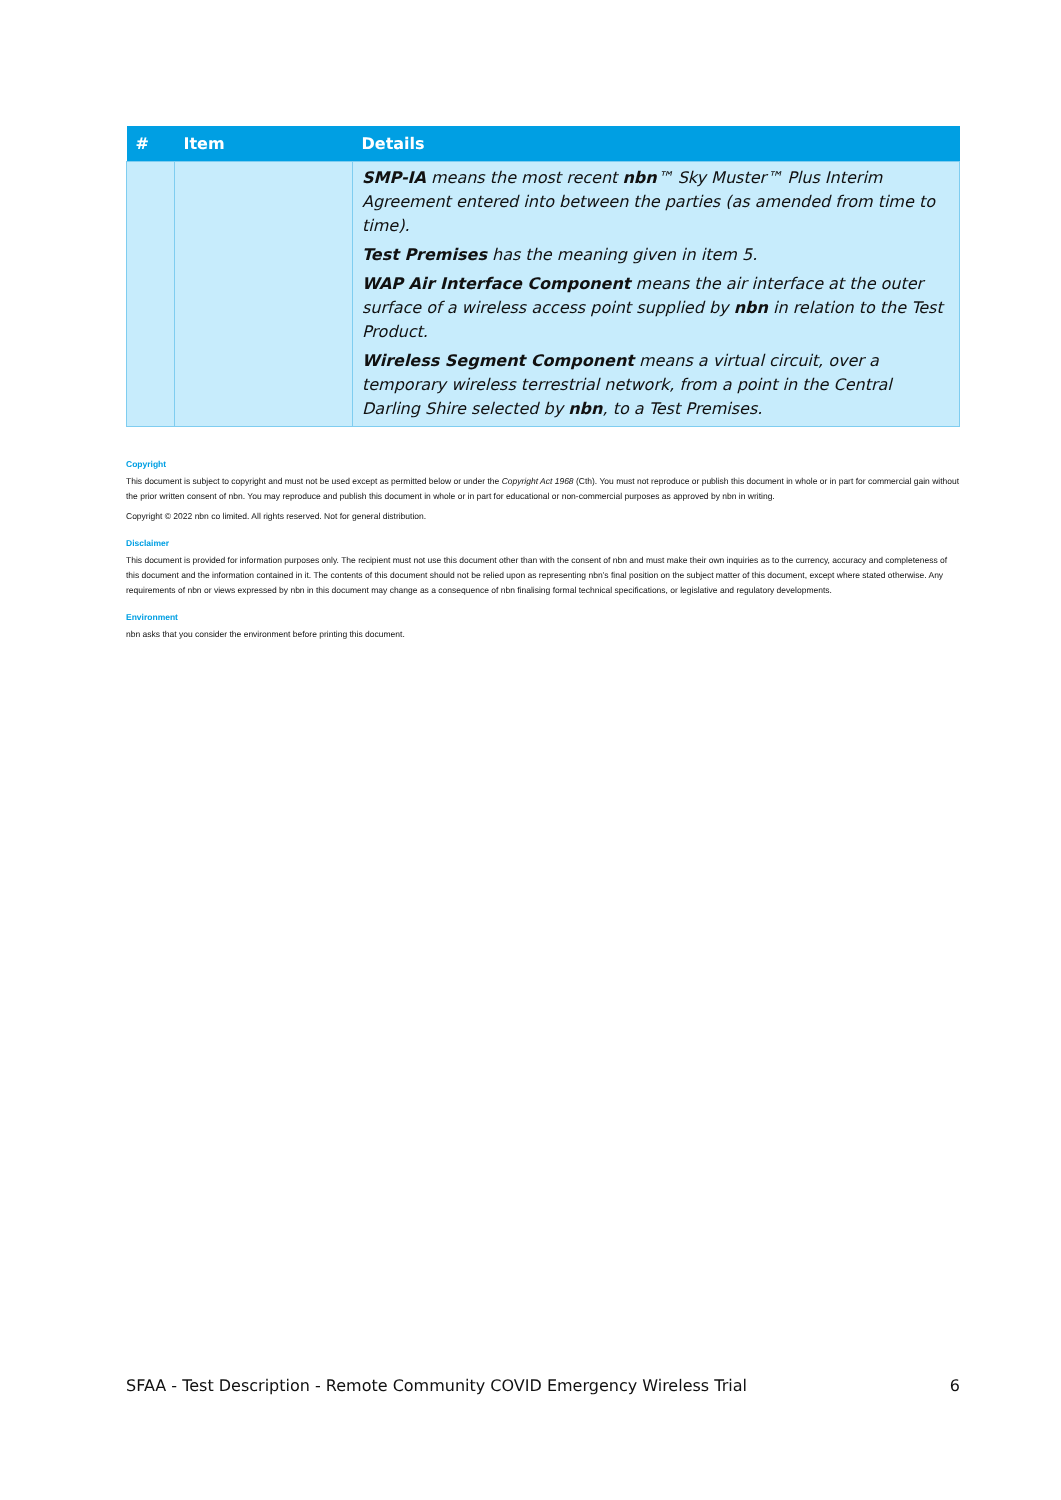| # | Item | Details |
| --- | --- | --- |
| | | SMP-IA means the most recent nbn ™ Sky Muster™ Plus Interim Agreement entered into between the parties (as amended from time to time). Test Premises has the meaning given in item 5. WAP Air Interface Component means the air interface at the outer surface of a wireless access point supplied by nbn in relation to the Test Product. Wireless Segment Component means a virtual circuit, over a temporary wireless terrestrial network, from a point in the Central Darling Shire selected by nbn , to a Test Premises. |
Copyright
This document is subject to copyright and must not be used except as permitted below or under the Copyright Act 1968 (Cth). You must not reproduce or publish this document in whole or in part for commercial gain without the prior written consent of nbn. You may reproduce and publish this document in whole or in part for educational or non-commercial purposes as approved by nbn in writing.
Copyright © 2022 nbn co limited. All rights reserved. Not for general distribution.
Disclaimer
This document is provided for information purposes only. The recipient must not use this document other than with the consent of nbn and must make their own inquiries as to the currency, accuracy and completeness of this document and the information contained in it. The contents of this document should not be relied upon as representing nbn’s final position on the subject matter of this document, except where stated otherwise. Any requirements of nbn or views expressed by nbn in this document may change as a consequence of nbn finalising formal technical specifications, or legislative and regulatory developments.
Environment
nbn asks that you consider the environment before printing this document.
SFAA - Test Description - Remote Community COVID Emergency Wireless Trial 6